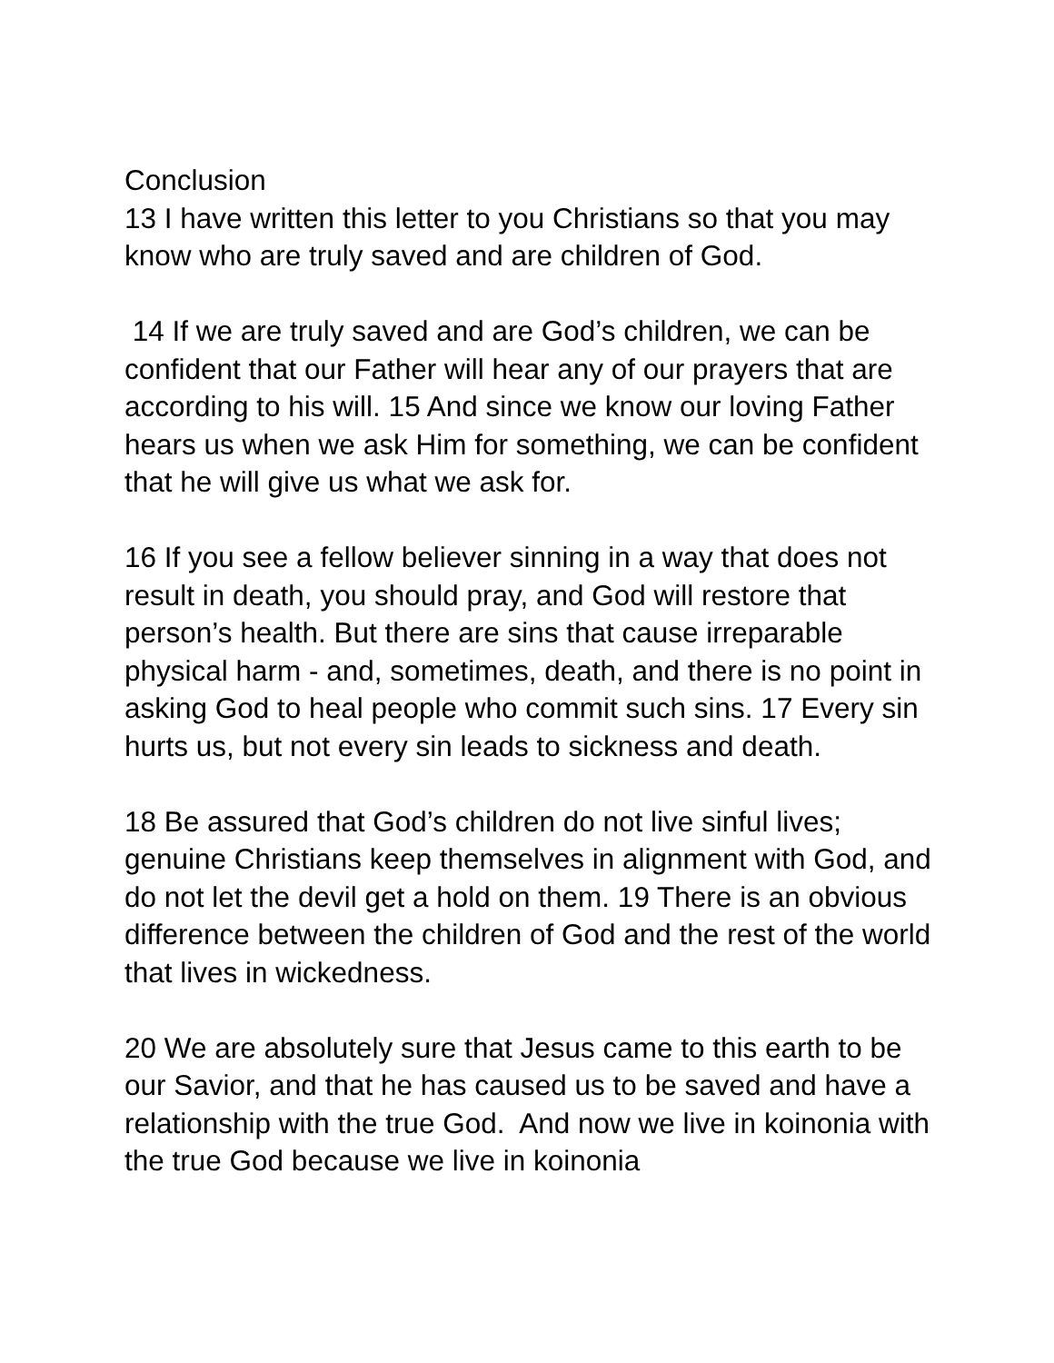Conclusion
13 I have written this letter to you Christians so that you may know who are truly saved and are children of God.
14 If we are truly saved and are God’s children, we can be confident that our Father will hear any of our prayers that are according to his will. 15 And since we know our loving Father hears us when we ask Him for something, we can be confident that he will give us what we ask for.
16 If you see a fellow believer sinning in a way that does not result in death, you should pray, and God will restore that person’s health. But there are sins that cause irreparable physical harm - and, sometimes, death, and there is no point in asking God to heal people who commit such sins. 17 Every sin hurts us, but not every sin leads to sickness and death.
18 Be assured that God’s children do not live sinful lives; genuine Christians keep themselves in alignment with God, and do not let the devil get a hold on them. 19 There is an obvious difference between the children of God and the rest of the world that lives in wickedness.
20 We are absolutely sure that Jesus came to this earth to be our Savior, and that he has caused us to be saved and have a relationship with the true God. And now we live in koinonia with the true God because we live in koinonia